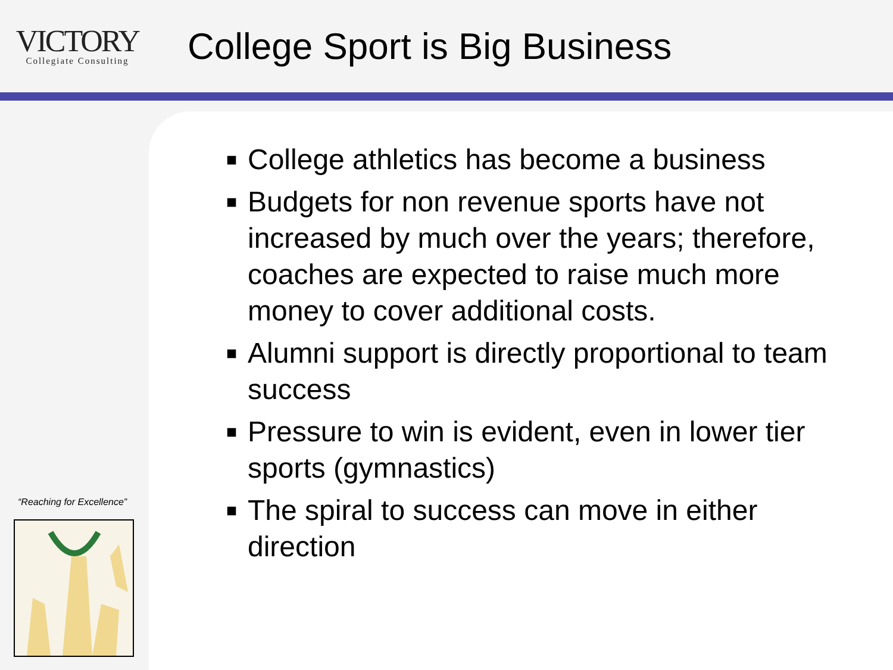VICTORY
Collegiate Consulting
College Sport is Big Business
“Reaching for Excellence”
■ College athletics has become a business
■ Budgets for non revenue sports have not increased by much over the years; therefore, coaches are expected to raise much more money to cover additional costs.
■ Alumni support is directly proportional to team success
■ Pressure to win is evident, even in lower tier sports (gymnastics)
■ The spiral to success can move in either direction